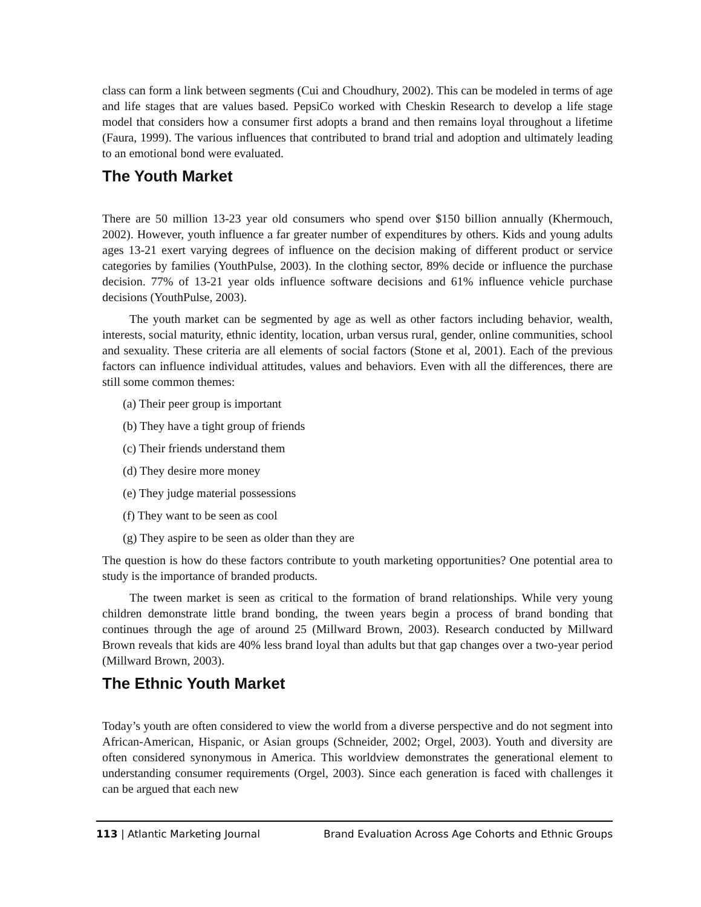class can form a link between segments (Cui and Choudhury, 2002). This can be modeled in terms of age and life stages that are values based. PepsiCo worked with Cheskin Research to develop a life stage model that considers how a consumer first adopts a brand and then remains loyal throughout a lifetime (Faura, 1999). The various influences that contributed to brand trial and adoption and ultimately leading to an emotional bond were evaluated.
The Youth Market
There are 50 million 13-23 year old consumers who spend over $150 billion annually (Khermouch, 2002). However, youth influence a far greater number of expenditures by others. Kids and young adults ages 13-21 exert varying degrees of influence on the decision making of different product or service categories by families (YouthPulse, 2003). In the clothing sector, 89% decide or influence the purchase decision. 77% of 13-21 year olds influence software decisions and 61% influence vehicle purchase decisions (YouthPulse, 2003).
The youth market can be segmented by age as well as other factors including behavior, wealth, interests, social maturity, ethnic identity, location, urban versus rural, gender, online communities, school and sexuality. These criteria are all elements of social factors (Stone et al, 2001). Each of the previous factors can influence individual attitudes, values and behaviors. Even with all the differences, there are still some common themes:
(a) Their peer group is important
(b) They have a tight group of friends
(c) Their friends understand them
(d) They desire more money
(e) They judge material possessions
(f) They want to be seen as cool
(g) They aspire to be seen as older than they are
The question is how do these factors contribute to youth marketing opportunities? One potential area to study is the importance of branded products.
The tween market is seen as critical to the formation of brand relationships. While very young children demonstrate little brand bonding, the tween years begin a process of brand bonding that continues through the age of around 25 (Millward Brown, 2003). Research conducted by Millward Brown reveals that kids are 40% less brand loyal than adults but that gap changes over a two-year period (Millward Brown, 2003).
The Ethnic Youth Market
Today’s youth are often considered to view the world from a diverse perspective and do not segment into African-American, Hispanic, or Asian groups (Schneider, 2002; Orgel, 2003). Youth and diversity are often considered synonymous in America. This worldview demonstrates the generational element to understanding consumer requirements (Orgel, 2003). Since each generation is faced with challenges it can be argued that each new
113 | Atlantic Marketing Journal Brand Evaluation Across Age Cohorts and Ethnic Groups